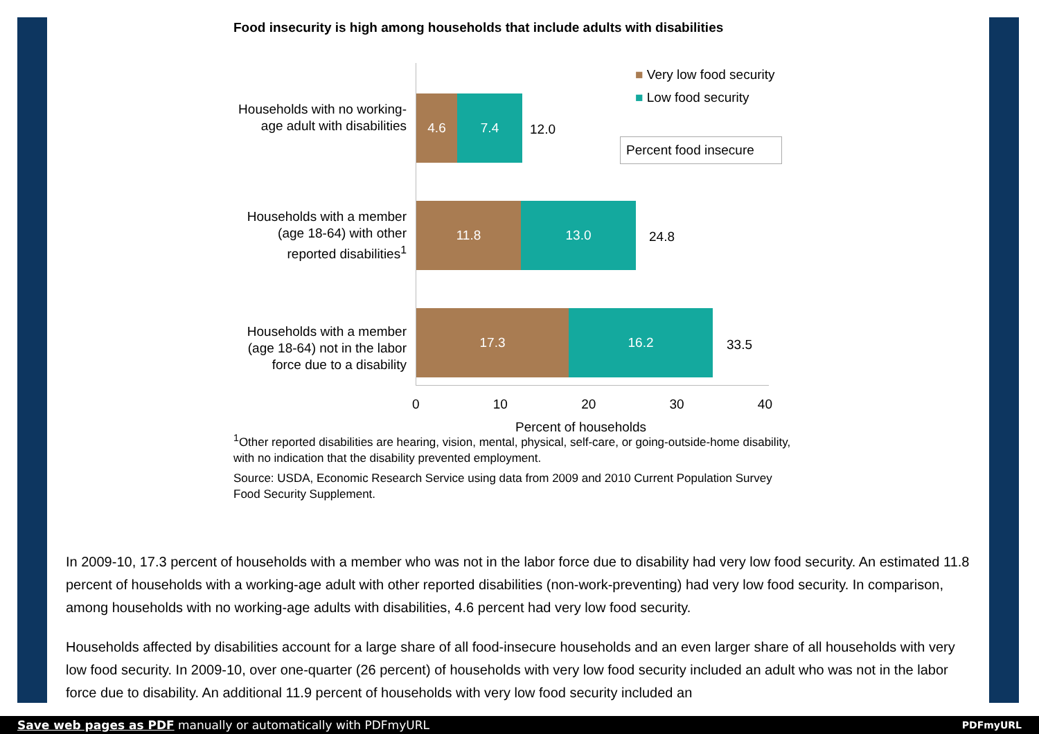Food insecurity is high among households that include adults with disabilities
■ Very low food security
■ Low food security
Percent food insecure
Households with no working-age adult with disabilities
4.6 7.4
12.0
Households with a member (age 18-64) with other reported disabilities<sup>1</sup>
11.8 13.0
24.8
Households with a member (age 18-64) not in the labor force due to a disability
17.3 16.2
33.5
0 10 20 30 40
Percent of households
<sup>1</sup> Other reported disabilities are hearing, vision, mental, physical, self-care, or going-outside-home disability, with no indication that the disability prevented employment.
Source: USDA, Economic Research Service using data from 2009 and 2010 Current Population Survey Food Security Supplement.
In 2009-10, 17.3 percent of households with a member who was not in the labor force due to disability had very low food security. An estimated 11.8 percent of households with a working-age adult with other reported disabilities (non-work-preventing) had very low food security. In comparison, among households with no working-age adults with disabilities, 4.6 percent had very low food security.
Households affected by disabilities account for a large share of all food-insecure households and an even larger share of all households with very low food security. In 2009-10, over one-quarter (26 percent) of households with very low food security included an adult who was not in the labor force due to disability. An additional 11.9 percent of households with very low food security included an
Save web pages as PDF manually or automatically with PDFmyURL PDFmyURL